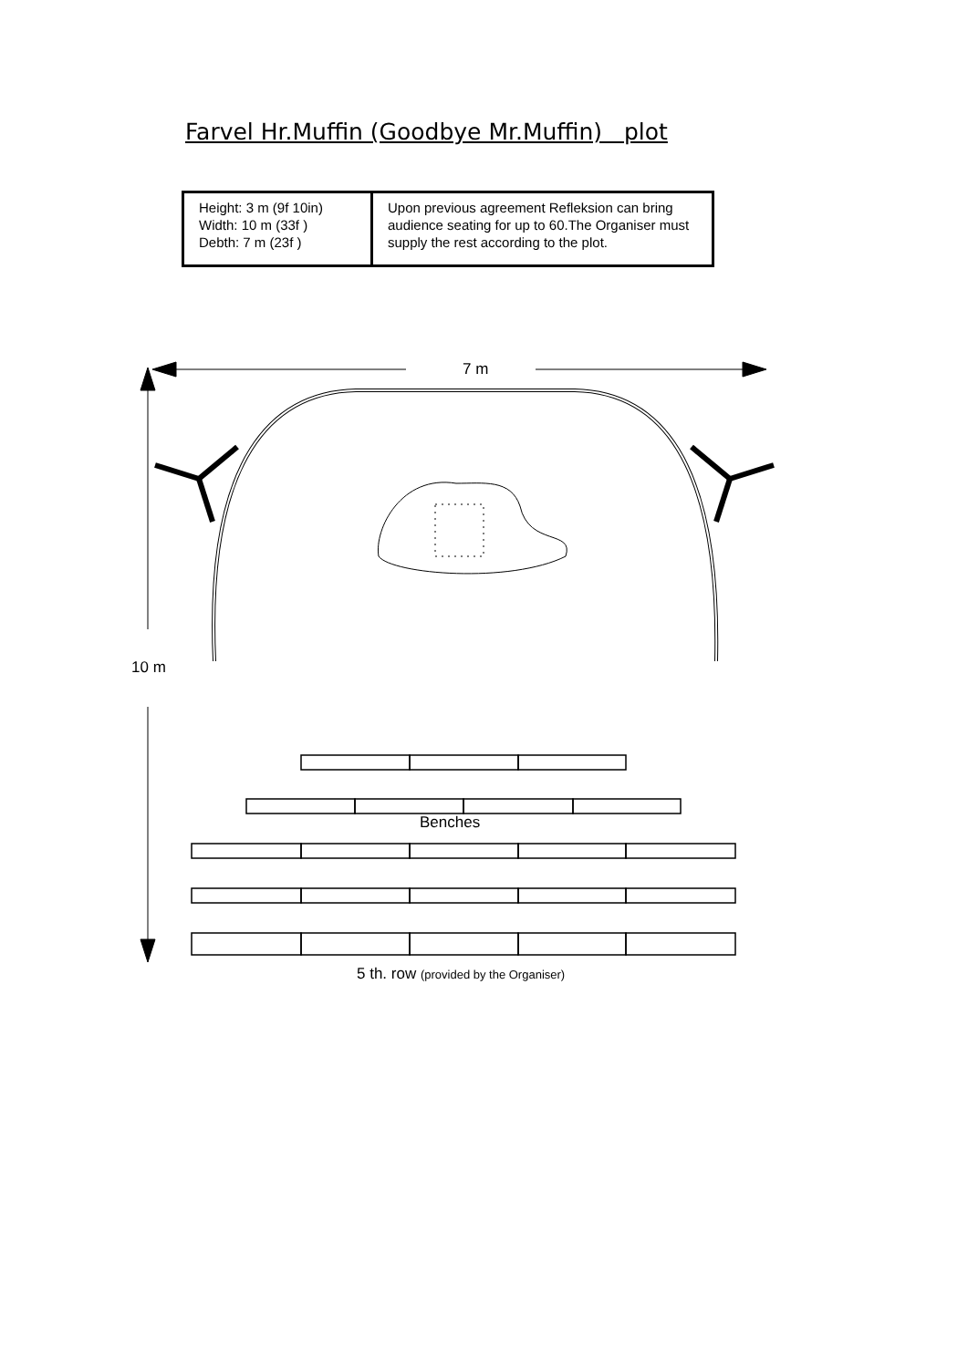Farvel Hr.Muffin (Goodbye Mr.Muffin) plot
| Height: 3 m (9f 10in) Width: 10 m (33f ) Debth: 7 m (23f ) | Upon previous agreement Refleksion can bring audience seating for up to 60.The Organiser must supply the rest according to the plot. |
7 m
10 m
Benches
5 th. row (provided by the Organiser)